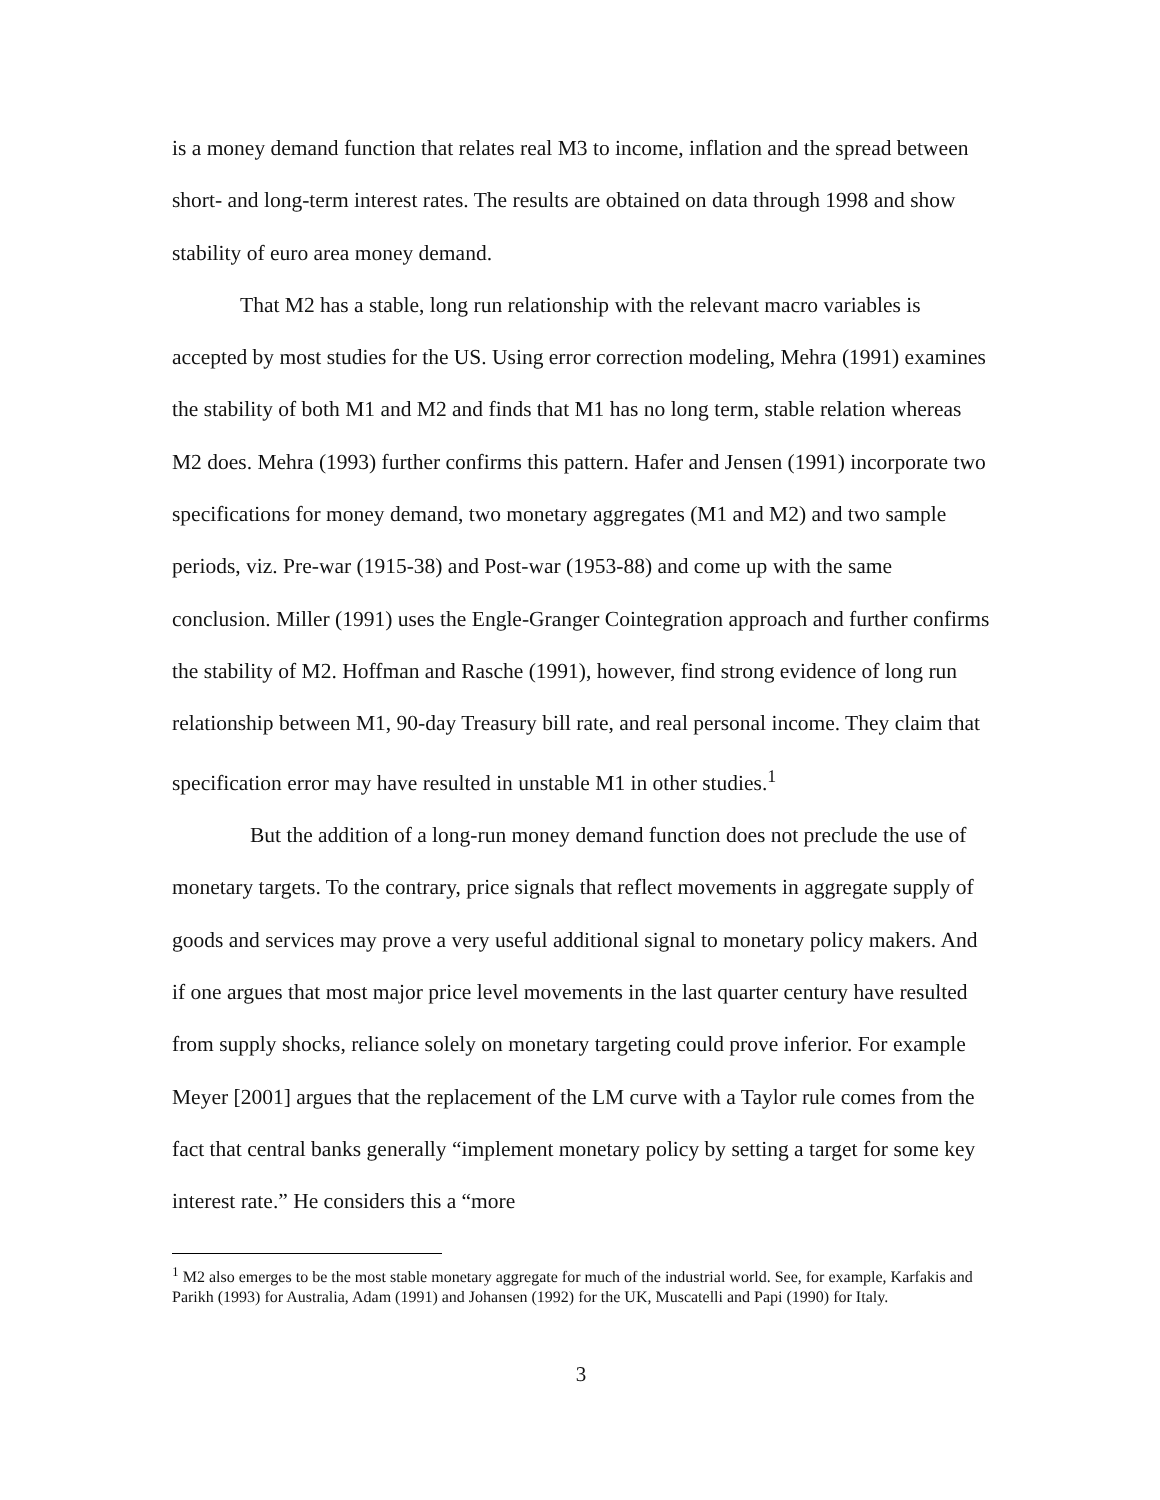is a money demand function that relates real M3 to income, inflation and the spread between short- and long-term interest rates. The results are obtained on data through 1998 and show stability of euro area money demand.
That M2 has a stable, long run relationship with the relevant macro variables is accepted by most studies for the US. Using error correction modeling, Mehra (1991) examines the stability of both M1 and M2 and finds that M1 has no long term, stable relation whereas M2 does. Mehra (1993) further confirms this pattern. Hafer and Jensen (1991) incorporate two specifications for money demand, two monetary aggregates (M1 and M2) and two sample periods, viz. Pre-war (1915-38) and Post-war (1953-88) and come up with the same conclusion. Miller (1991) uses the Engle-Granger Cointegration approach and further confirms the stability of M2. Hoffman and Rasche (1991), however, find strong evidence of long run relationship between M1, 90-day Treasury bill rate, and real personal income. They claim that specification error may have resulted in unstable M1 in other studies.<sup>1</sup>
But the addition of a long-run money demand function does not preclude the use of monetary targets. To the contrary, price signals that reflect movements in aggregate supply of goods and services may prove a very useful additional signal to monetary policy makers. And if one argues that most major price level movements in the last quarter century have resulted from supply shocks, reliance solely on monetary targeting could prove inferior. For example Meyer [2001] argues that the replacement of the LM curve with a Taylor rule comes from the fact that central banks generally “implement monetary policy by setting a target for some key interest rate.” He considers this a “more
<sup>1</sup> M2 also emerges to be the most stable monetary aggregate for much of the industrial world. See, for example, Karfakis and Parikh (1993) for Australia, Adam (1991) and Johansen (1992) for the UK, Muscatelli and Papi (1990) for Italy.
3